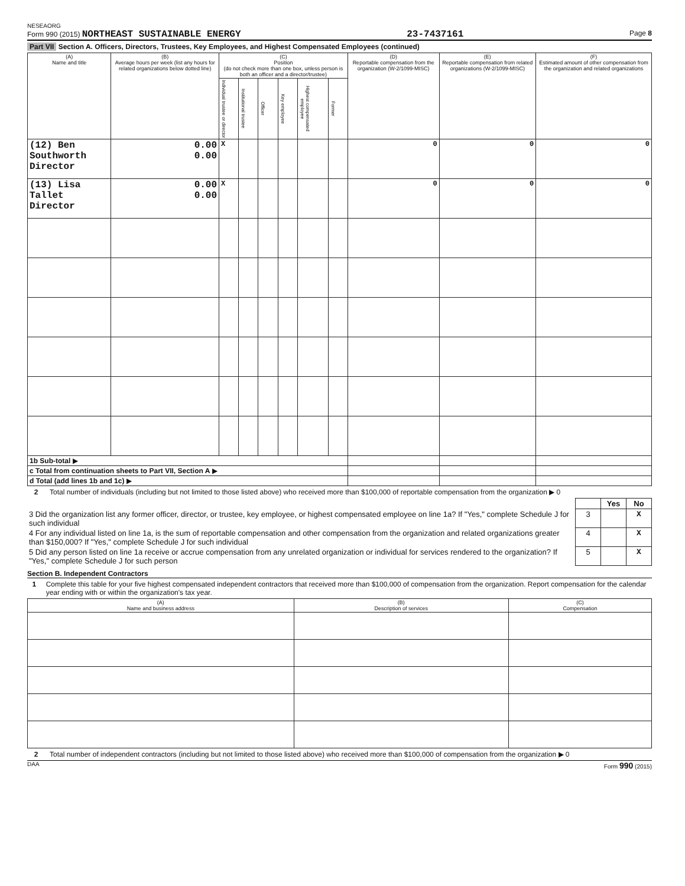NESEAORG
Form 990 (2015) NORTHEAST SUSTAINABLE ENERGY 23-7437161 Page 8
Part VII Section A. Officers, Directors, Trustees, Key Employees, and Highest Compensated Employees (continued)
| (A) Name and title | (B) Average hours per week (list any hours for related organizations below dotted line) | (C) Position (do not check more than one box, unless person is both an officer and a director/trustee) | | | | | | (D) Reportable compensation from the organization (W-2/1099-MISC) | (E) Reportable compensation from related organizations (W-2/1099-MISC) | (F) Estimated amount of other compensation from the organization and related organizations |
| --- | --- | --- | --- | --- | --- | --- | --- | --- | --- | --- |
| | | Individual trustee or director | Institutional trustee | Officer | Key employee | Highest compensated employee | Former | | | |
| (12) Ben Southworth Director | 0.00 0.00 | X | | | | | | 0 | 0 | 0 |
| (13) Lisa Tallet Director | 0.00 0.00 | X | | | | | | 0 | 0 | 0 |
| 1b Sub-total ▶ | | | | | | | | | | |
| c Total from continuation sheets to Part VII, Section A ▶ | | | | | | | | | | |
| d Total (add lines 1b and 1c) ▶ | | | | | | | | | | |
2 Total number of individuals (including but not limited to those listed above) who received more than $100,000 of reportable compensation from the organization ▶ 0
| | | Yes | No |
| 3 Did the organization list any former officer, director, or trustee, key employee, or highest compensated employee on line 1a? If "Yes," complete Schedule J for such individual | 3 | | X |
| 4 For any individual listed on line 1a, is the sum of reportable compensation and other compensation from the organization and related organizations greater than $150,000? If "Yes," complete Schedule J for such individual | 4 | | X |
| 5 Did any person listed on line 1a receive or accrue compensation from any unrelated organization or individual for services rendered to the organization? If "Yes," complete Schedule J for such person | 5 | | X |
Section B. Independent Contractors
1 Complete this table for your five highest compensated independent contractors that received more than $100,000 of compensation from the organization. Report compensation for the calendar year ending with or within the organization's tax year.
| (A) Name and business address | (B) Description of services | (C) Compensation |
| --- | --- | --- |
2 Total number of independent contractors (including but not limited to those listed above) who received more than $100,000 of compensation from the organization ▶ 0
DAA Form 990 (2015)